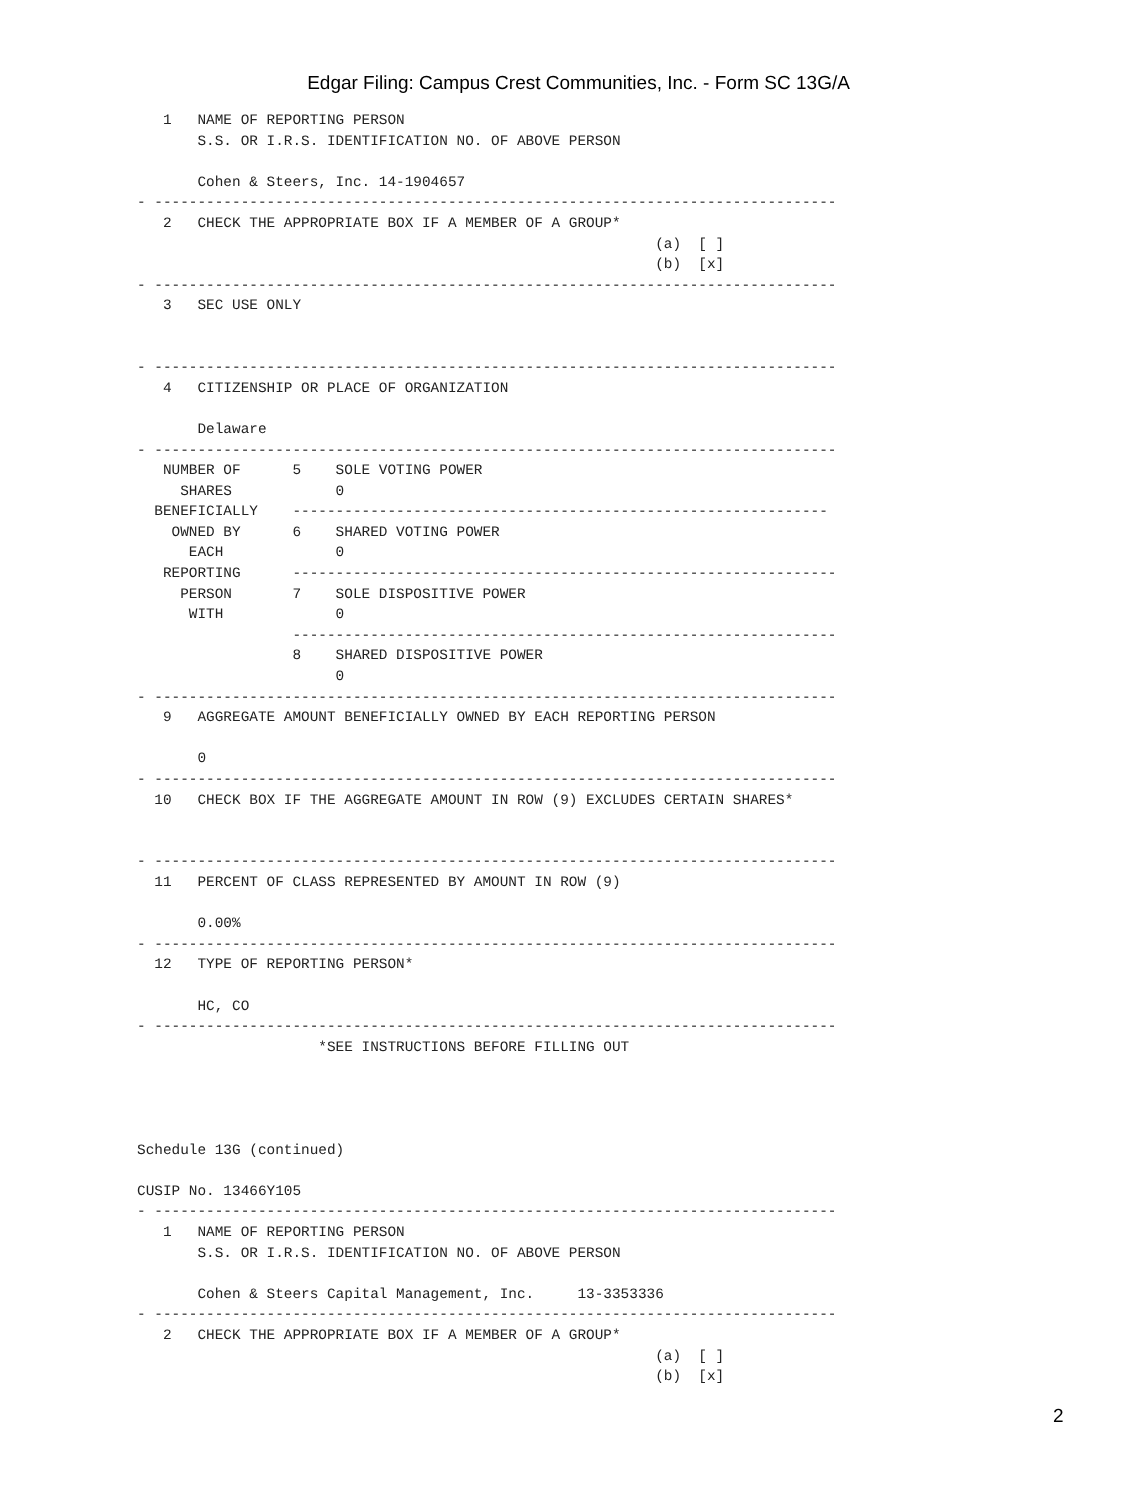Edgar Filing: Campus Crest Communities, Inc. - Form SC 13G/A
   1   NAME OF REPORTING PERSON
       S.S. OR I.R.S. IDENTIFICATION NO. OF ABOVE PERSON

       Cohen & Steers, Inc. 14-1904657
- -------------------------------------------------------------------------------
   2   CHECK THE APPROPRIATE BOX IF A MEMBER OF A GROUP*
                                                            (a)  [ ]
                                                            (b)  [x]
- -------------------------------------------------------------------------------
   3   SEC USE ONLY


- -------------------------------------------------------------------------------
   4   CITIZENSHIP OR PLACE OF ORGANIZATION

       Delaware
- -------------------------------------------------------------------------------
   NUMBER OF      5    SOLE VOTING POWER
     SHARES            0
  BENEFICIALLY    --------------------------------------------------------------
    OWNED BY      6    SHARED VOTING POWER
      EACH             0
   REPORTING      ---------------------------------------------------------------
     PERSON       7    SOLE DISPOSITIVE POWER
      WITH             0
                  ---------------------------------------------------------------
                  8    SHARED DISPOSITIVE POWER
                       0
- -------------------------------------------------------------------------------
   9   AGGREGATE AMOUNT BENEFICIALLY OWNED BY EACH REPORTING PERSON

       0
- -------------------------------------------------------------------------------
  10   CHECK BOX IF THE AGGREGATE AMOUNT IN ROW (9) EXCLUDES CERTAIN SHARES*


- -------------------------------------------------------------------------------
  11   PERCENT OF CLASS REPRESENTED BY AMOUNT IN ROW (9)

       0.00%
- -------------------------------------------------------------------------------
  12   TYPE OF REPORTING PERSON*

       HC, CO
- -------------------------------------------------------------------------------
                     *SEE INSTRUCTIONS BEFORE FILLING OUT




Schedule 13G (continued)

CUSIP No. 13466Y105
- -------------------------------------------------------------------------------
   1   NAME OF REPORTING PERSON
       S.S. OR I.R.S. IDENTIFICATION NO. OF ABOVE PERSON

       Cohen & Steers Capital Management, Inc.     13-3353336
- -------------------------------------------------------------------------------
   2   CHECK THE APPROPRIATE BOX IF A MEMBER OF A GROUP*
                                                            (a)  [ ]
                                                            (b)  [x]
2